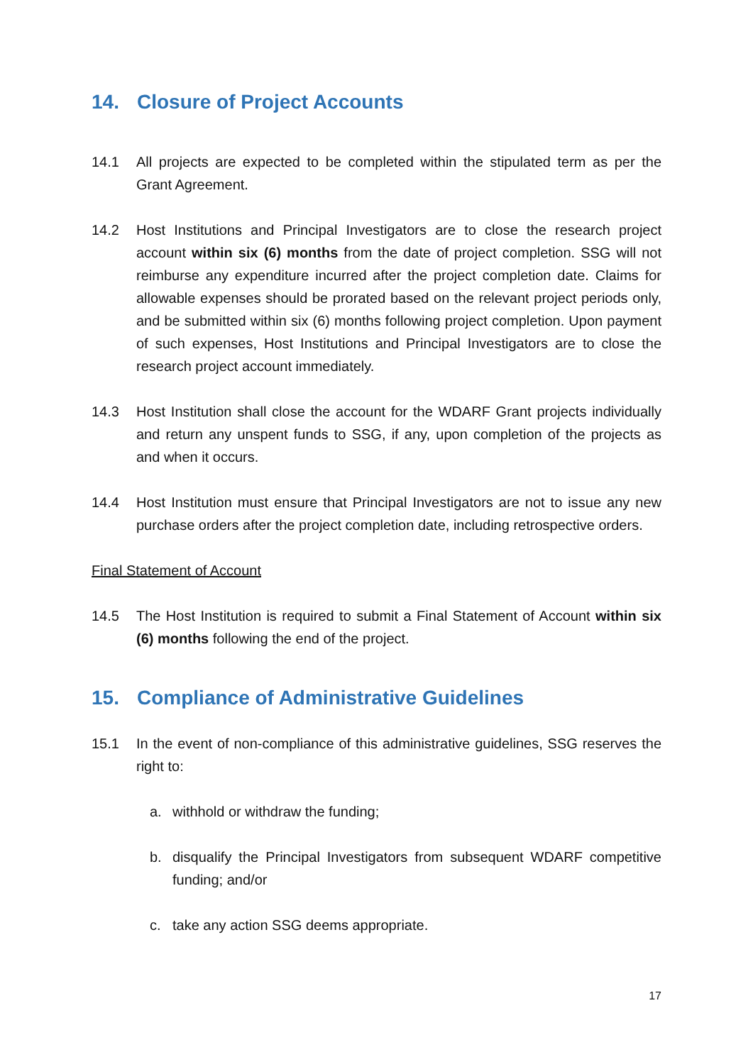14. Closure of Project Accounts
14.1 All projects are expected to be completed within the stipulated term as per the Grant Agreement.
14.2 Host Institutions and Principal Investigators are to close the research project account within six (6) months from the date of project completion. SSG will not reimburse any expenditure incurred after the project completion date. Claims for allowable expenses should be prorated based on the relevant project periods only, and be submitted within six (6) months following project completion. Upon payment of such expenses, Host Institutions and Principal Investigators are to close the research project account immediately.
14.3 Host Institution shall close the account for the WDARF Grant projects individually and return any unspent funds to SSG, if any, upon completion of the projects as and when it occurs.
14.4 Host Institution must ensure that Principal Investigators are not to issue any new purchase orders after the project completion date, including retrospective orders.
Final Statement of Account
14.5 The Host Institution is required to submit a Final Statement of Account within six (6) months following the end of the project.
15. Compliance of Administrative Guidelines
15.1 In the event of non-compliance of this administrative guidelines, SSG reserves the right to:
a. withhold or withdraw the funding;
b. disqualify the Principal Investigators from subsequent WDARF competitive funding; and/or
c. take any action SSG deems appropriate.
17